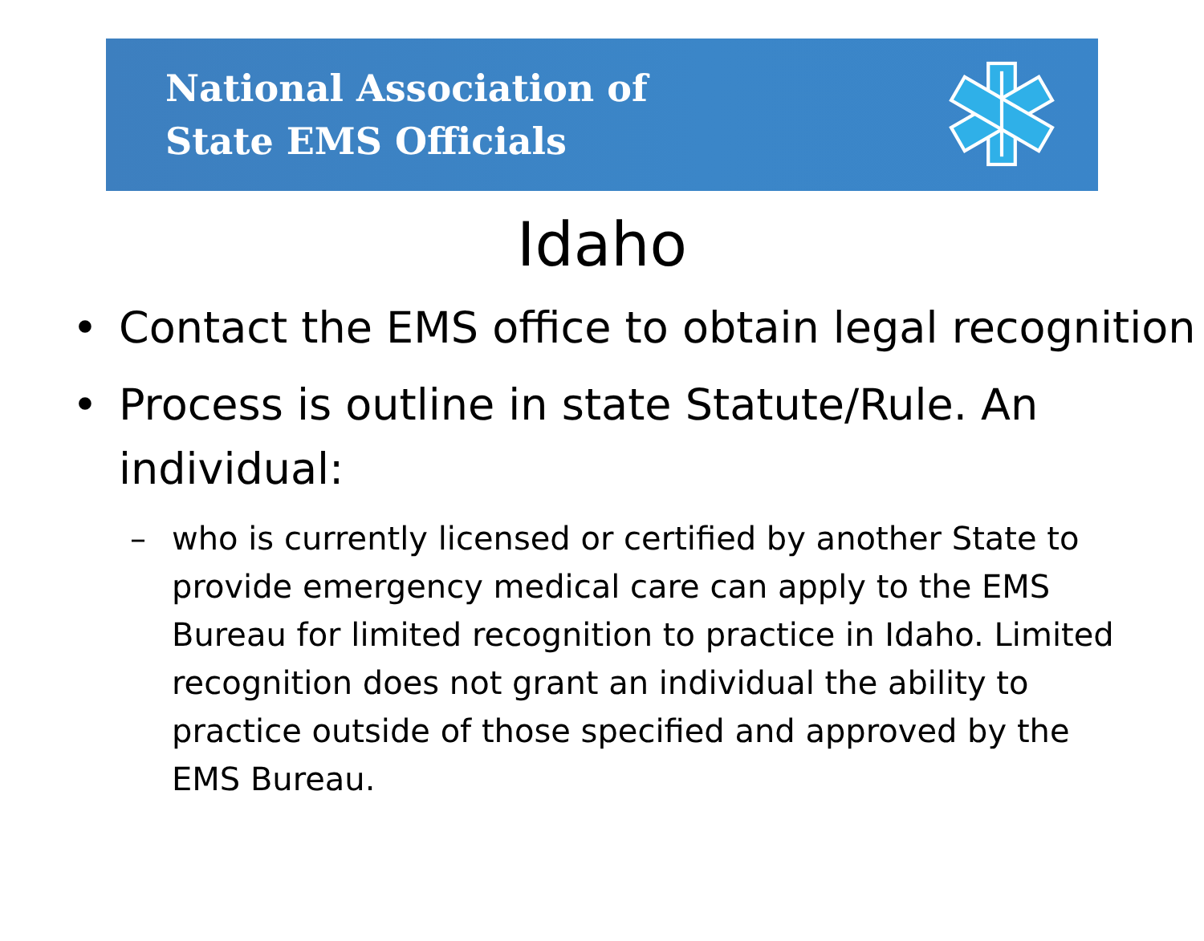National Association of
State EMS Officials
Idaho
• Contact the EMS office to obtain legal recognition
• Process is outline in state Statute/Rule. An individual:
– who is currently licensed or certified by another State to provide emergency medical care can apply to the EMS Bureau for limited recognition to practice in Idaho. Limited recognition does not grant an individual the ability to practice outside of those specified and approved by the EMS Bureau.